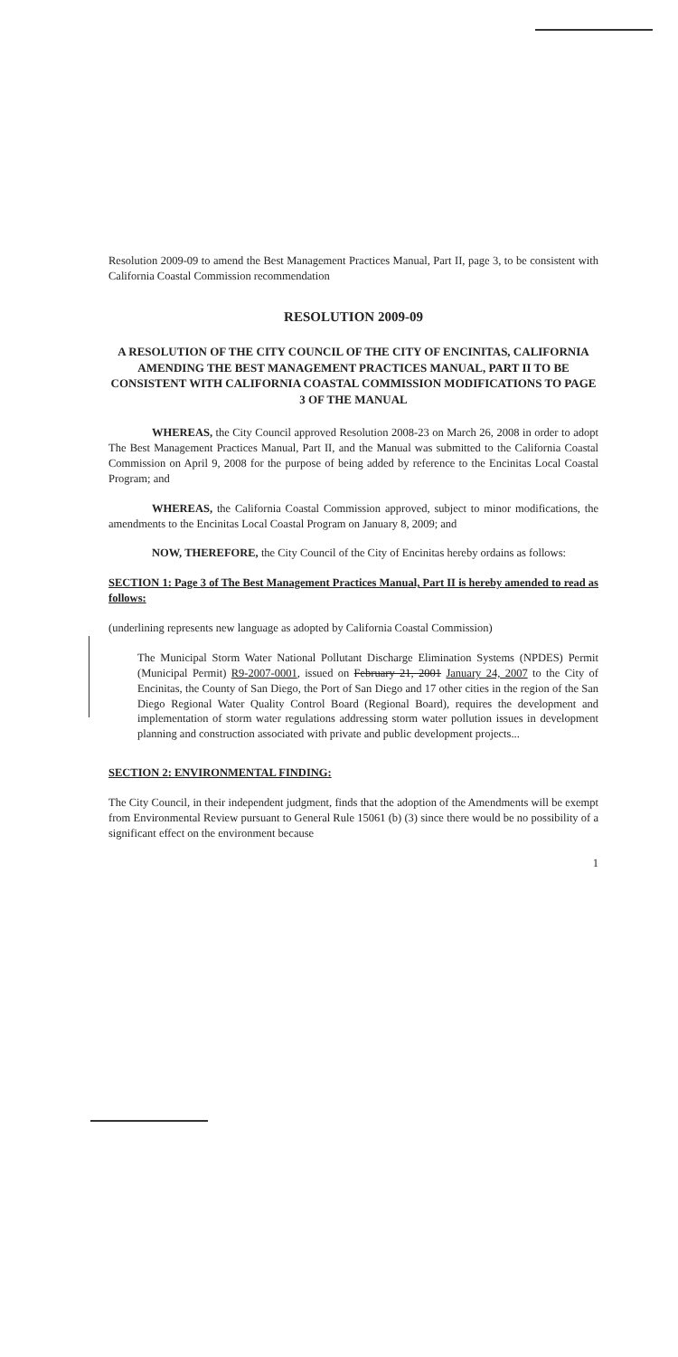Resolution 2009-09 to amend the Best Management Practices Manual, Part II, page 3, to be consistent with California Coastal Commission recommendation
RESOLUTION 2009-09
A RESOLUTION OF THE CITY COUNCIL OF THE CITY OF ENCINITAS, CALIFORNIA AMENDING THE BEST MANAGEMENT PRACTICES MANUAL, PART II TO BE CONSISTENT WITH CALIFORNIA COASTAL COMMISSION MODIFICATIONS TO PAGE 3 OF THE MANUAL
WHEREAS, the City Council approved Resolution 2008-23 on March 26, 2008 in order to adopt The Best Management Practices Manual, Part II, and the Manual was submitted to the California Coastal Commission on April 9, 2008 for the purpose of being added by reference to the Encinitas Local Coastal Program; and
WHEREAS, the California Coastal Commission approved, subject to minor modifications, the amendments to the Encinitas Local Coastal Program on January 8, 2009; and
NOW, THEREFORE, the City Council of the City of Encinitas hereby ordains as follows:
SECTION 1: Page 3 of The Best Management Practices Manual, Part II is hereby amended to read as follows:
(underlining represents new language as adopted by California Coastal Commission)
The Municipal Storm Water National Pollutant Discharge Elimination Systems (NPDES) Permit (Municipal Permit) R9-2007-0001, issued on February 21, 2001 January 24, 2007 to the City of Encinitas, the County of San Diego, the Port of San Diego and 17 other cities in the region of the San Diego Regional Water Quality Control Board (Regional Board), requires the development and implementation of storm water regulations addressing storm water pollution issues in development planning and construction associated with private and public development projects...
SECTION 2: ENVIRONMENTAL FINDING:
The City Council, in their independent judgment, finds that the adoption of the Amendments will be exempt from Environmental Review pursuant to General Rule 15061 (b) (3) since there would be no possibility of a significant effect on the environment because
1